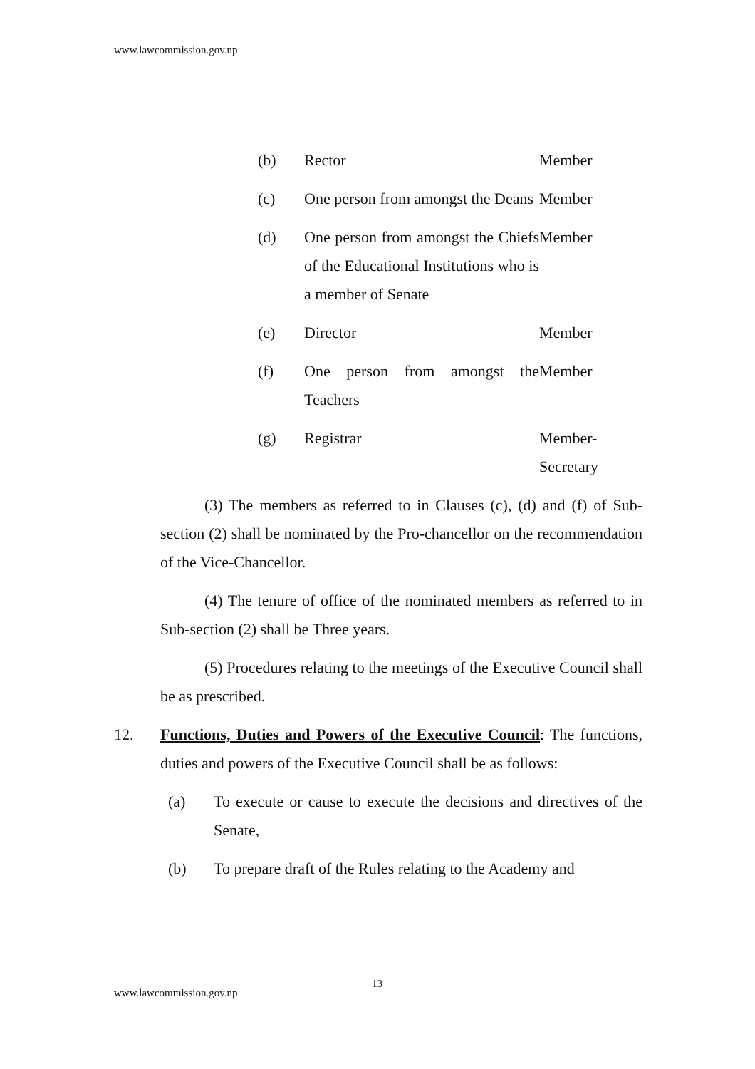www.lawcommission.gov.np
(b) Rector Member
(c) One person from amongst the Deans
Member
(d) One person from amongst the Chiefs of the Educational Institutions who is a member of Senate
Member
(e) Director Member
(f) One person from amongst the Teachers
Member
(g) Registrar Member-Secretary
(3) The members as referred to in Clauses (c), (d) and (f) of Sub-section (2) shall be nominated by the Pro-chancellor on the recommendation of the Vice-Chancellor.
(4) The tenure of office of the nominated members as referred to in Sub-section (2) shall be Three years.
(5) Procedures relating to the meetings of the Executive Council shall be as prescribed.
12. Functions, Duties and Powers of the Executive Council: The functions, duties and powers of the Executive Council shall be as follows:
(a) To execute or cause to execute the decisions and directives of the Senate,
(b) To prepare draft of the Rules relating to the Academy and
13
www.lawcommission.gov.np